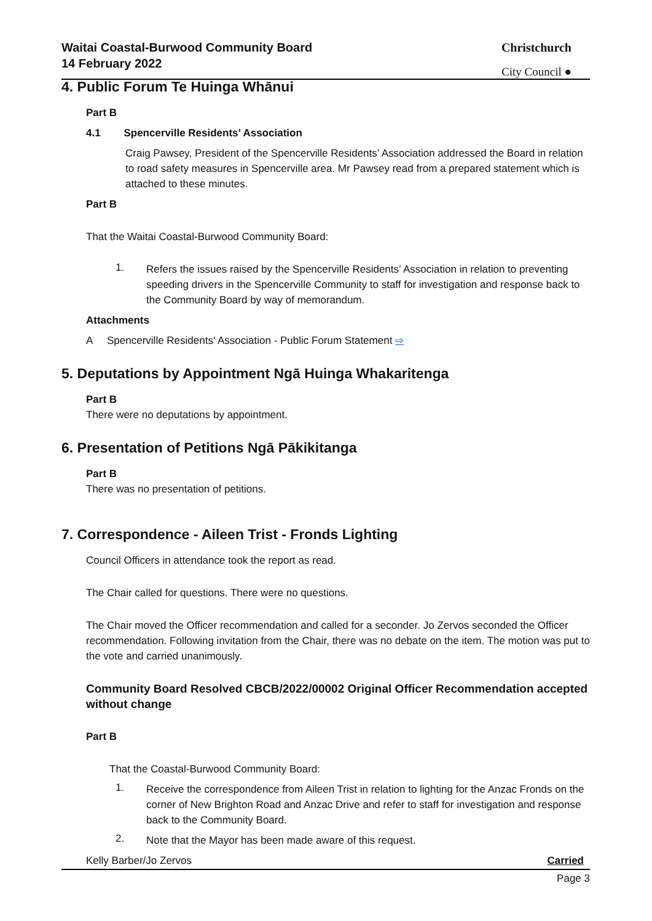Waitai Coastal-Burwood Community Board
14 February 2022
Christchurch
City Council ●
4. Public Forum Te Huinga Whānui
Part B
4.1 Spencerville Residents’ Association
Craig Pawsey, President of the Spencerville Residents’ Association addressed the Board in relation to road safety measures in Spencerville area. Mr Pawsey read from a prepared statement which is attached to these minutes.
Part B
That the Waitai Coastal-Burwood Community Board:
1.
Refers the issues raised by the Spencerville Residents’ Association in relation to preventing speeding drivers in the Spencerville Community to staff for investigation and response back to the Community Board by way of memorandum.
Attachments
A Spencerville Residents' Association - Public Forum Statement ⇨
5. Deputations by Appointment Ngā Huinga Whakaritenga
Part B
There were no deputations by appointment.
6. Presentation of Petitions Ngā Pākikitanga
Part B
There was no presentation of petitions.
7. Correspondence - Aileen Trist - Fronds Lighting
Council Officers in attendance took the report as read.
The Chair called for questions. There were no questions.
The Chair moved the Officer recommendation and called for a seconder. Jo Zervos seconded the Officer recommendation. Following invitation from the Chair, there was no debate on the item. The motion was put to the vote and carried unanimously.
Community Board Resolved CBCB/2022/00002 Original Officer Recommendation accepted without change
Part B
That the Coastal-Burwood Community Board:
1.
Receive the correspondence from Aileen Trist in relation to lighting for the Anzac Fronds on the corner of New Brighton Road and Anzac Drive and refer to staff for investigation and response back to the Community Board.
2.
Note that the Mayor has been made aware of this request.
Kelly Barber/Jo Zervos Carried
Page 3